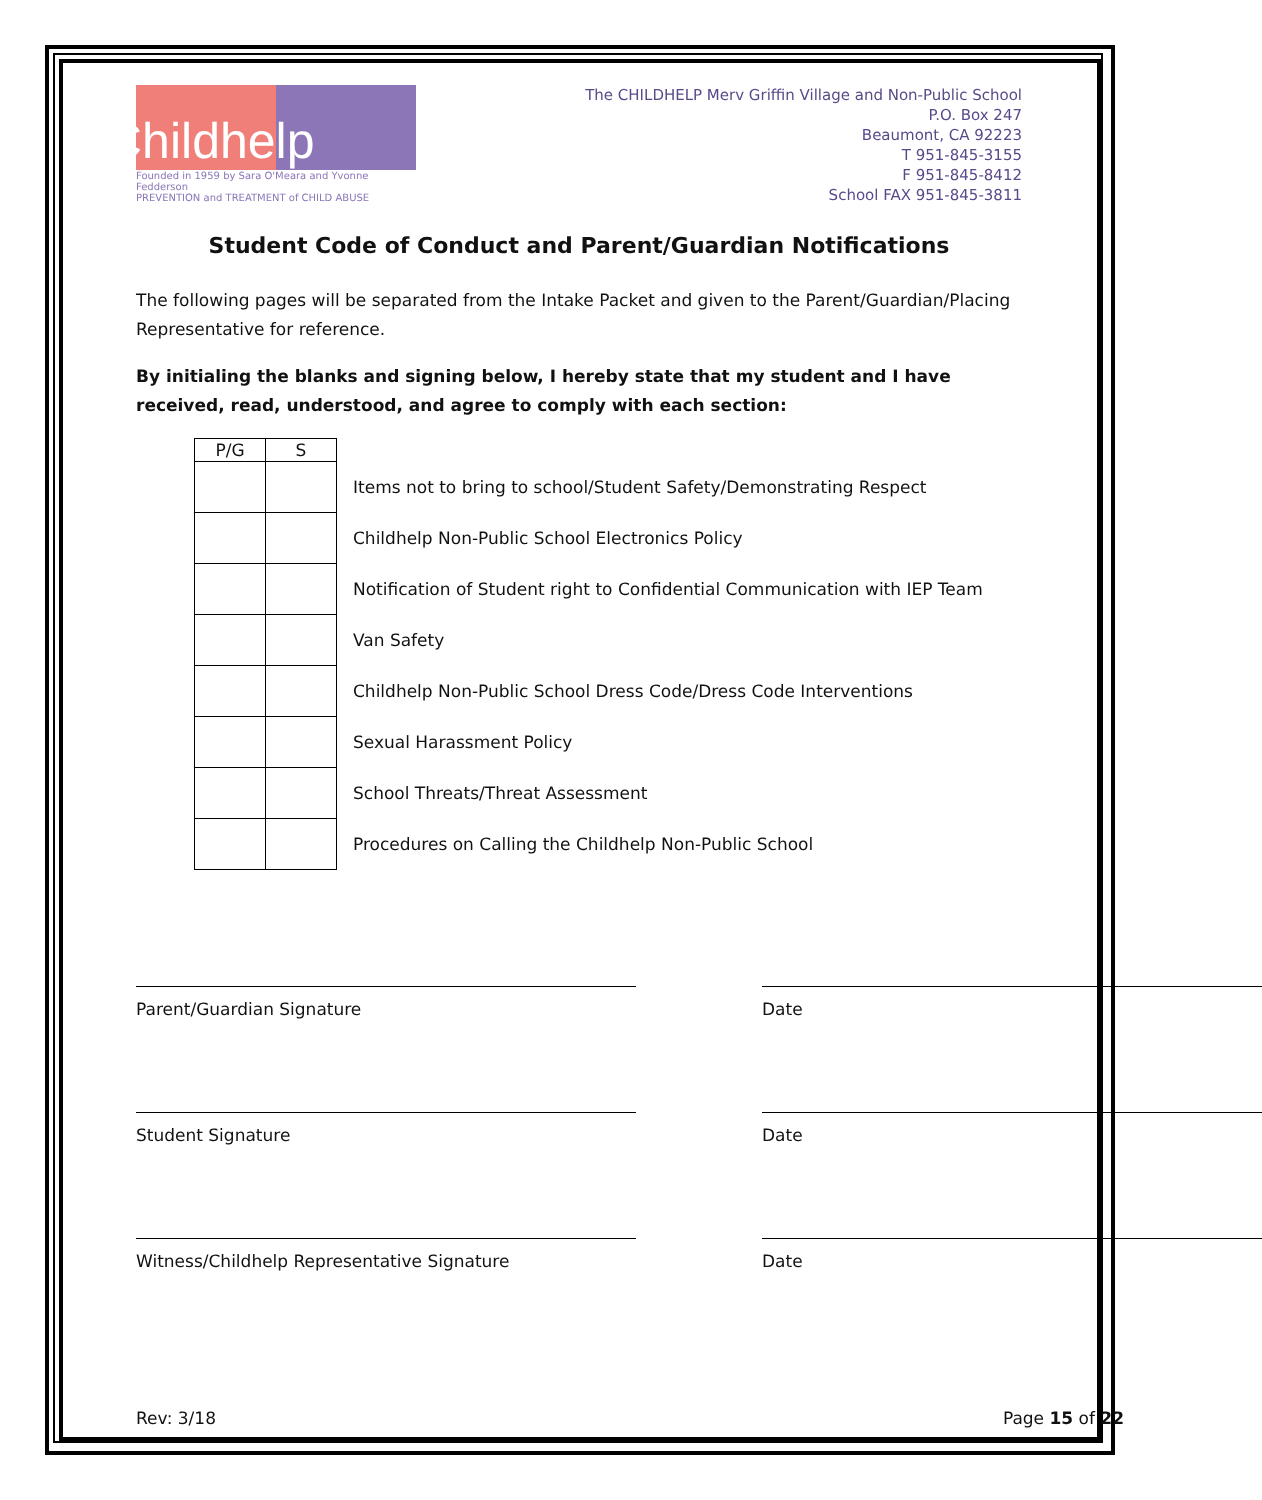Childhelp
Founded in 1959 by Sara O'Meara and Yvonne Fedderson
PREVENTION and TREATMENT of CHILD ABUSE
The CHILDHELP Merv Griffin Village and Non-Public School
P.O. Box 247
Beaumont, CA 92223
T 951-845-3155
F 951-845-8412
School FAX 951-845-3811
Student Code of Conduct and Parent/Guardian Notifications
The following pages will be separated from the Intake Packet and given to the Parent/Guardian/Placing Representative for reference.
By initialing the blanks and signing below, I hereby state that my student and I have received, read, understood, and agree to comply with each section:
| P/G | S | |
| --- | --- | --- |
| | | Items not to bring to school/Student Safety/Demonstrating Respect |
| | | Childhelp Non-Public School Electronics Policy |
| | | Notification of Student right to Confidential Communication with IEP Team |
| | | Van Safety |
| | | Childhelp Non-Public School Dress Code/Dress Code Interventions |
| | | Sexual Harassment Policy |
| | | School Threats/Threat Assessment |
| | | Procedures on Calling the Childhelp Non-Public School |
Parent/Guardian Signature Date
Student Signature Date
Witness/Childhelp Representative Signature Date
Rev: 3/18 Page 15 of 22